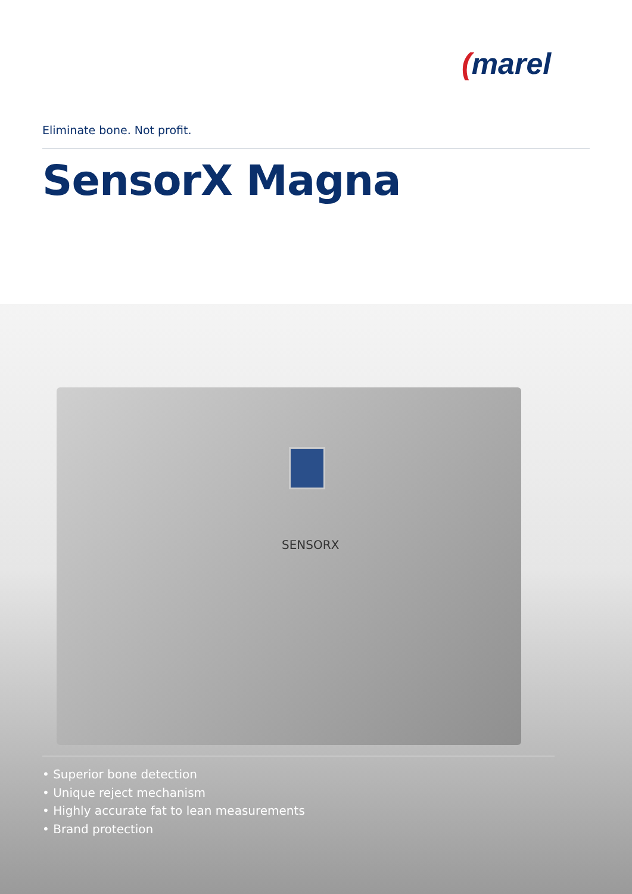(marel
Eliminate bone. Not profit.
SensorX Magna
SENSORX
• Superior bone detection
• Unique reject mechanism
• Highly accurate fat to lean measurements
• Brand protection